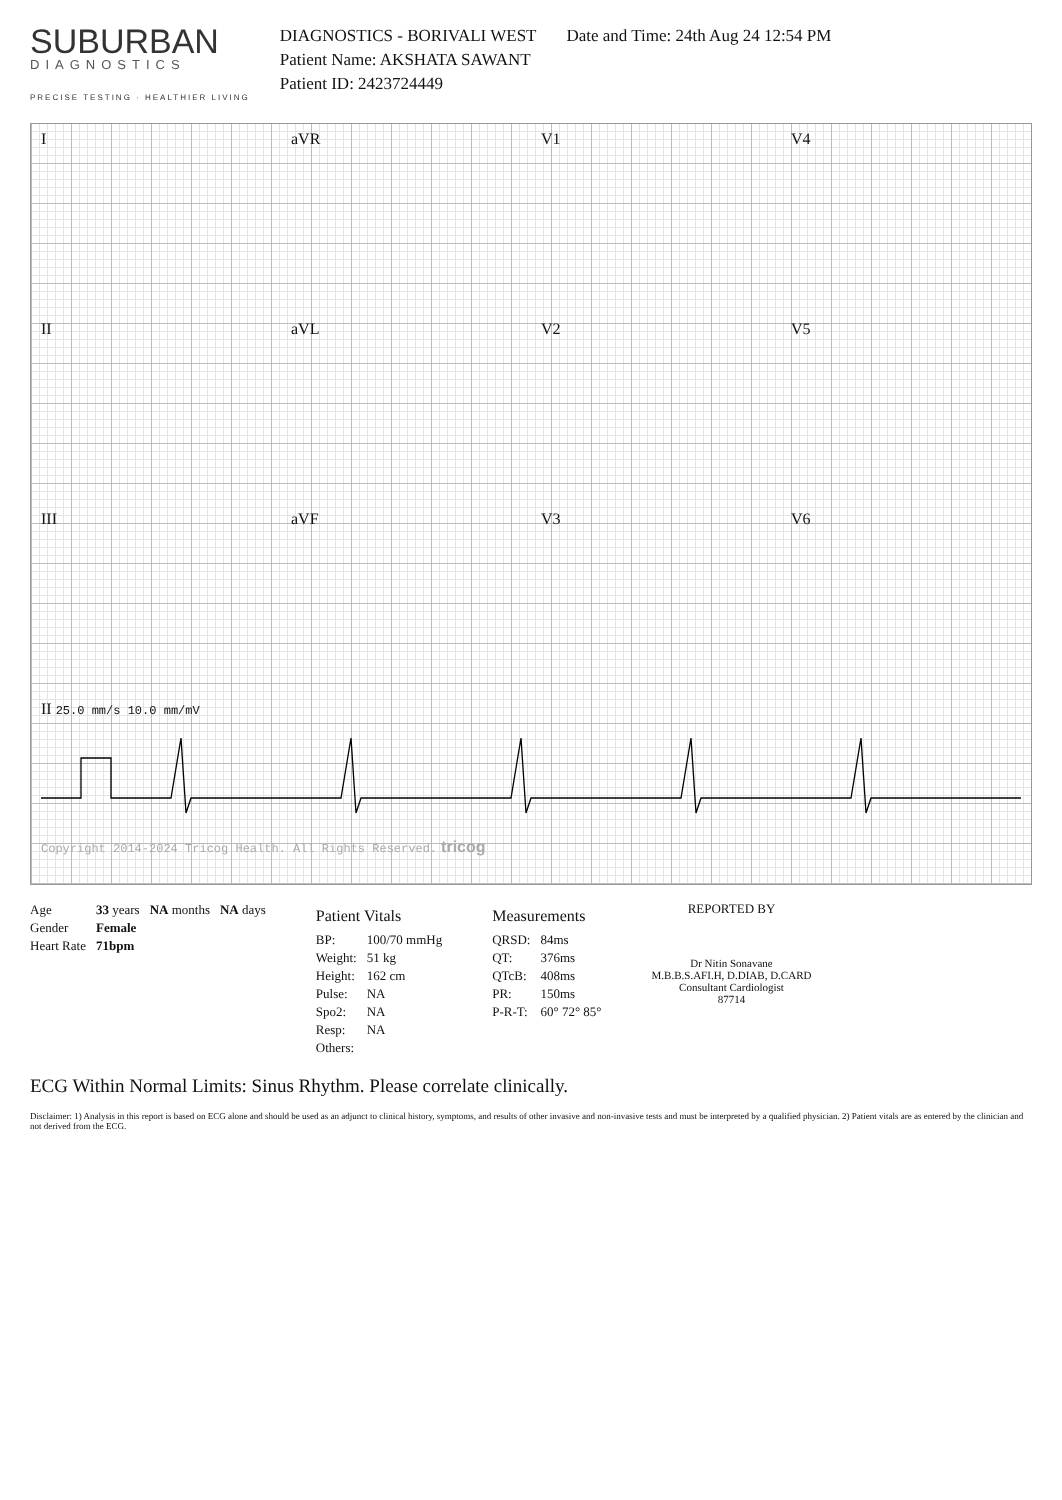SUBURBAN
DIAGNOSTICS
PRECISE TESTING · HEALTHIER LIVING
DIAGNOSTICS - BORIVALI WEST
Patient Name: AKSHATA SAWANT
Patient ID: 2423724449
Date and Time: 24th Aug 24 12:54 PM
I
aVR
V1
V4
II
aVL
V2
V5
III
aVF
V3
V6
II 25.0 mm/s 10.0 mm/mV Copyright 2014-2024 Tricog Health. All Rights Reserved. tricog
| Age | 33 years | NA months | NA days |
| Gender | Female | | |
| Heart Rate | 71bpm | | |
Patient Vitals
| BP: | 100/70 mmHg |
| Weight: | 51 kg |
| Height: | 162 cm |
| Pulse: | NA |
| Spo2: | NA |
| Resp: | NA |
| Others: | |
Measurements
| QRSD: | 84ms |
| QT: | 376ms |
| QTcB: | 408ms |
| PR: | 150ms |
| P-R-T: | 60° 72° 85° |
REPORTED BY
Dr Nitin Sonavane
M.B.B.S.AFI.H, D.DIAB, D.CARD
Consultant Cardiologist
87714
ECG Within Normal Limits: Sinus Rhythm. Please correlate clinically.
Disclaimer: 1) Analysis in this report is based on ECG alone and should be used as an adjunct to clinical history, symptoms, and results of other invasive and non-invasive tests and must be interpreted by a qualified physician. 2) Patient vitals are as entered by the clinician and not derived from the ECG.